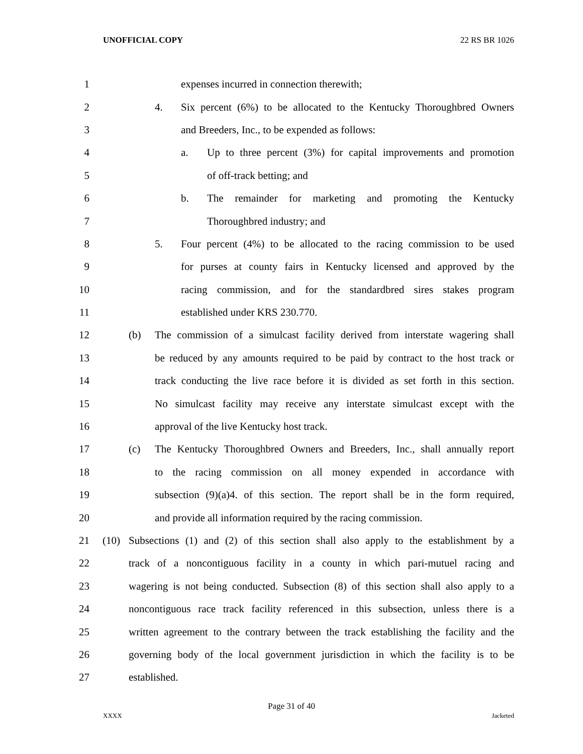UNOFFICIAL COPY 22 RS BR 1026
1
expenses incurred in connection therewith;
2
4. Six percent (6%) to be allocated to the Kentucky Thoroughbred Owners
3
and Breeders, Inc., to be expended as follows:
4
a. Up to three percent (3%) for capital improvements and promotion
5 of off-track betting; and
6
b. The remainder for marketing and promoting the Kentucky
7 Thoroughbred industry; and
8
5. Four percent (4%) to be allocated to the racing commission to be used
9
for purses at county fairs in Kentucky licensed and approved by the
10
racing commission, and for the standardbred sires stakes program
11 established under KRS 230.770.
12
(b) The commission of a simulcast facility derived from interstate wagering shall
13
be reduced by any amounts required to be paid by contract to the host track or
14
track conducting the live race before it is divided as set forth in this section.
15
No simulcast facility may receive any interstate simulcast except with the
16
approval of the live Kentucky host track.
17
(c) The Kentucky Thoroughbred Owners and Breeders, Inc., shall annually report
18
to the racing commission on all money expended in accordance with
19
subsection (9)(a)4. of this section. The report shall be in the form required,
20
and provide all information required by the racing commission.
21
(10) Subsections (1) and (2) of this section shall also apply to the establishment by a
22
track of a noncontiguous facility in a county in which pari-mutuel racing and
23
wagering is not being conducted. Subsection (8) of this section shall also apply to a
24
noncontiguous race track facility referenced in this subsection, unless there is a
25
written agreement to the contrary between the track establishing the facility and the
26
governing body of the local government jurisdiction in which the facility is to be
27 established.
Page 31 of 40
XXXX Jacketed